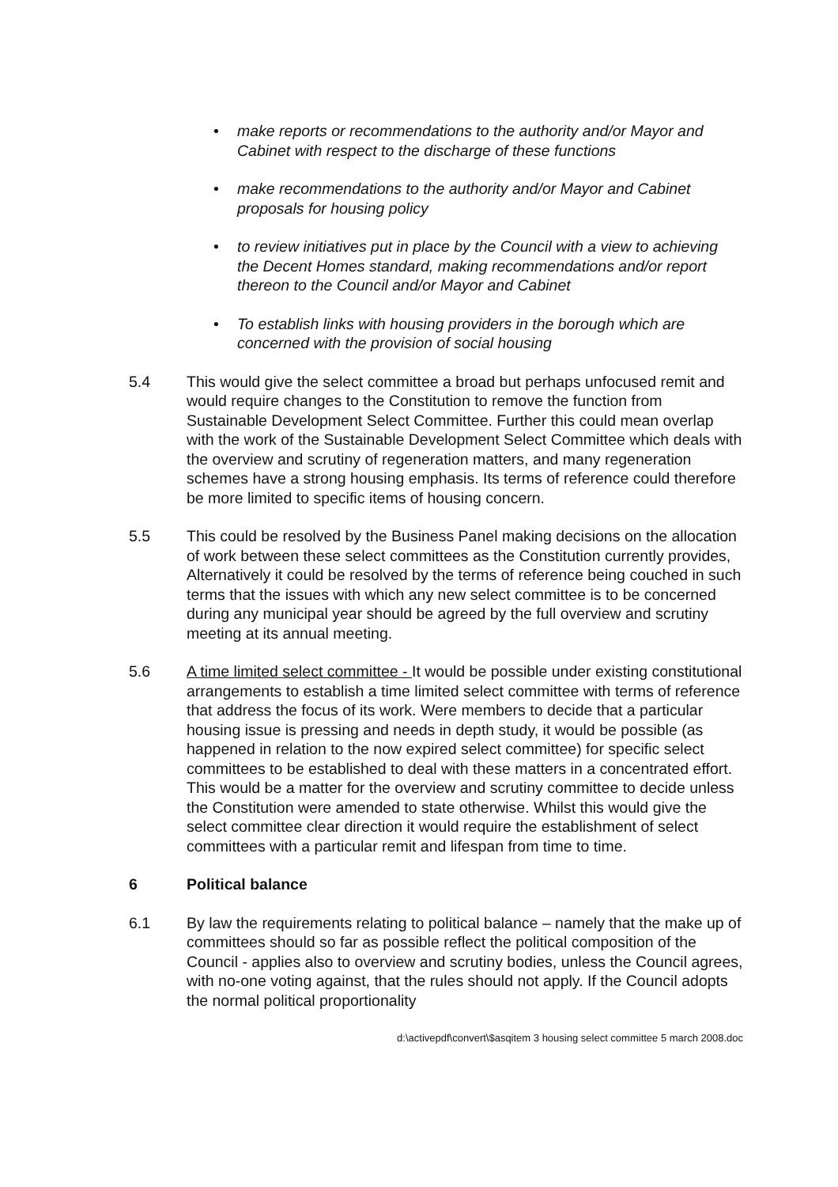• make reports or recommendations to the authority and/or Mayor and Cabinet with respect to the discharge of these functions
• make recommendations to the authority and/or Mayor and Cabinet proposals for housing policy
• to review initiatives put in place by the Council with a view to achieving the Decent Homes standard, making recommendations and/or report thereon to the Council and/or Mayor and Cabinet
• To establish links with housing providers in the borough which are concerned with the provision of social housing
5.4 This would give the select committee a broad but perhaps unfocused remit and would require changes to the Constitution to remove the function from Sustainable Development Select Committee. Further this could mean overlap with the work of the Sustainable Development Select Committee which deals with the overview and scrutiny of regeneration matters, and many regeneration schemes have a strong housing emphasis. Its terms of reference could therefore be more limited to specific items of housing concern.
5.5 This could be resolved by the Business Panel making decisions on the allocation of work between these select committees as the Constitution currently provides, Alternatively it could be resolved by the terms of reference being couched in such terms that the issues with which any new select committee is to be concerned during any municipal year should be agreed by the full overview and scrutiny meeting at its annual meeting.
5.6 A time limited select committee - It would be possible under existing constitutional arrangements to establish a time limited select committee with terms of reference that address the focus of its work. Were members to decide that a particular housing issue is pressing and needs in depth study, it would be possible (as happened in relation to the now expired select committee) for specific select committees to be established to deal with these matters in a concentrated effort. This would be a matter for the overview and scrutiny committee to decide unless the Constitution were amended to state otherwise. Whilst this would give the select committee clear direction it would require the establishment of select committees with a particular remit and lifespan from time to time.
6 Political balance
6.1 By law the requirements relating to political balance – namely that the make up of committees should so far as possible reflect the political composition of the Council - applies also to overview and scrutiny bodies, unless the Council agrees, with no-one voting against, that the rules should not apply. If the Council adopts the normal political proportionality
d:\activepdf\convert\$asqitem 3 housing select committee 5 march 2008.doc